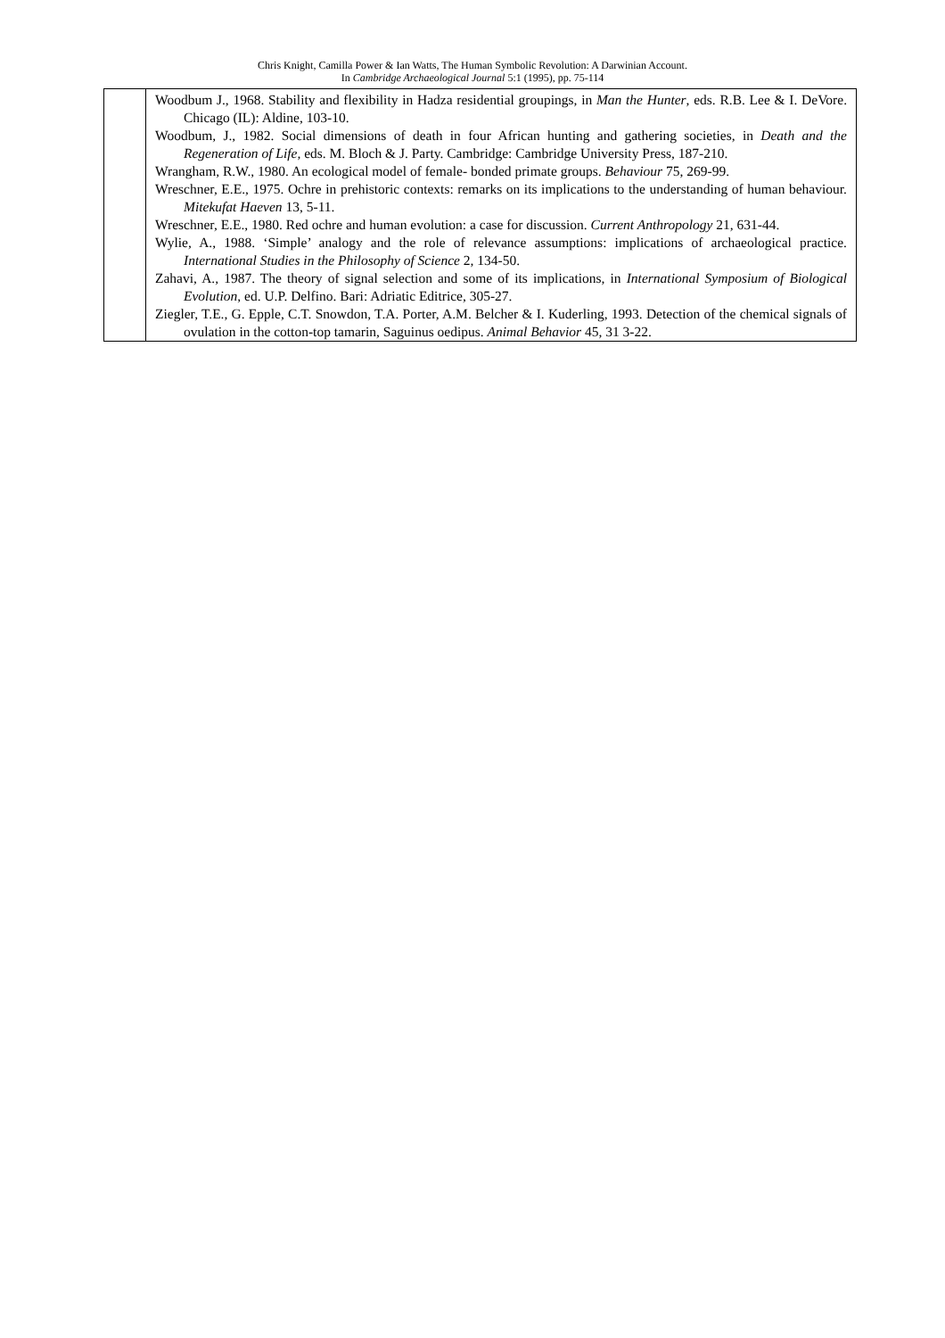Chris Knight, Camilla Power & Ian Watts, The Human Symbolic Revolution: A Darwinian Account.
In Cambridge Archaeological Journal 5:1 (1995), pp. 75-114
| | Woodbum J., 1968. Stability and flexibility in Hadza residential groupings, in Man the Hunter , eds. R.B. Lee & I. DeVore. Chicago (IL): Aldine, 103-10. Woodbum, J., 1982. Social dimensions of death in four African hunting and gathering societies, in Death and the Regeneration of Life, eds. M. Bloch & J. Party. Cambridge: Cambridge University Press, 187-210. Wrangham, R.W., 1980. An ecological model of female- bonded primate groups. Behaviour 75, 269-99. Wreschner, E.E., 1975. Ochre in prehistoric contexts: remarks on its implications to the understanding of human behaviour. Mitekufat Haeven 13, 5-11. Wreschner, E.E., 1980. Red ochre and human evolution: a case for discussion. Current Anthropology 21, 631-44. Wylie, A., 1988. ‘Simple’ analogy and the role of relevance assumptions: implications of archaeological practice. International Studies in the Philosophy of Science 2, 134-50. Zahavi, A., 1987. The theory of signal selection and some of its implications, in International Symposium of Biological Evolution , ed. U.P. Delfino. Bari: Adriatic Editrice, 305-27. Ziegler, T.E., G. Epple, C.T. Snowdon, T.A. Porter, A.M. Belcher & I. Kuderling, 1993. Detection of the chemical signals of ovulation in the cotton-top tamarin, Saguinus oedipus. Animal Behavior 45, 31 3-22. |